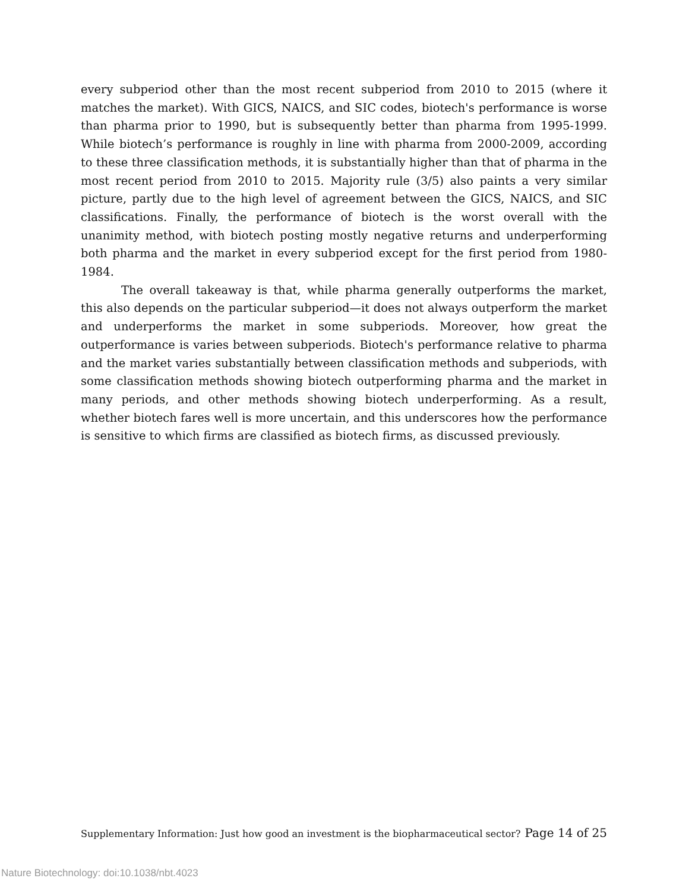every subperiod other than the most recent subperiod from 2010 to 2015 (where it matches the market). With GICS, NAICS, and SIC codes, biotech's performance is worse than pharma prior to 1990, but is subsequently better than pharma from 1995-1999. While biotech’s performance is roughly in line with pharma from 2000-2009, according to these three classification methods, it is substantially higher than that of pharma in the most recent period from 2010 to 2015. Majority rule (3/5) also paints a very similar picture, partly due to the high level of agreement between the GICS, NAICS, and SIC classifications. Finally, the performance of biotech is the worst overall with the unanimity method, with biotech posting mostly negative returns and underperforming both pharma and the market in every subperiod except for the first period from 1980-1984.
The overall takeaway is that, while pharma generally outperforms the market, this also depends on the particular subperiod—it does not always outperform the market and underperforms the market in some subperiods. Moreover, how great the outperformance is varies between subperiods. Biotech's performance relative to pharma and the market varies substantially between classification methods and subperiods, with some classification methods showing biotech outperforming pharma and the market in many periods, and other methods showing biotech underperforming. As a result, whether biotech fares well is more uncertain, and this underscores how the performance is sensitive to which firms are classified as biotech firms, as discussed previously.
Supplementary Information: Just how good an investment is the biopharmaceutical sector? Page 14 of 25
Nature Biotechnology: doi:10.1038/nbt.4023